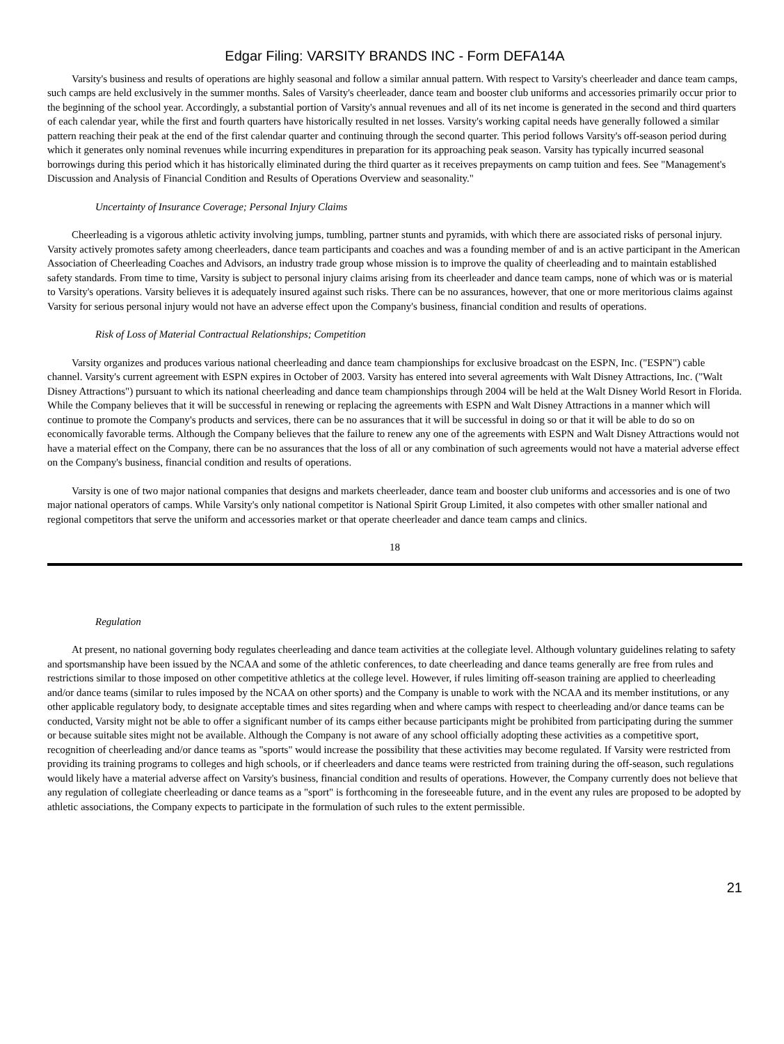Edgar Filing: VARSITY BRANDS INC - Form DEFA14A
Varsity's business and results of operations are highly seasonal and follow a similar annual pattern. With respect to Varsity's cheerleader and dance team camps, such camps are held exclusively in the summer months. Sales of Varsity's cheerleader, dance team and booster club uniforms and accessories primarily occur prior to the beginning of the school year. Accordingly, a substantial portion of Varsity's annual revenues and all of its net income is generated in the second and third quarters of each calendar year, while the first and fourth quarters have historically resulted in net losses. Varsity's working capital needs have generally followed a similar pattern reaching their peak at the end of the first calendar quarter and continuing through the second quarter. This period follows Varsity's off-season period during which it generates only nominal revenues while incurring expenditures in preparation for its approaching peak season. Varsity has typically incurred seasonal borrowings during this period which it has historically eliminated during the third quarter as it receives prepayments on camp tuition and fees. See "Management's Discussion and Analysis of Financial Condition and Results of Operations Overview and seasonality."
Uncertainty of Insurance Coverage; Personal Injury Claims
Cheerleading is a vigorous athletic activity involving jumps, tumbling, partner stunts and pyramids, with which there are associated risks of personal injury. Varsity actively promotes safety among cheerleaders, dance team participants and coaches and was a founding member of and is an active participant in the American Association of Cheerleading Coaches and Advisors, an industry trade group whose mission is to improve the quality of cheerleading and to maintain established safety standards. From time to time, Varsity is subject to personal injury claims arising from its cheerleader and dance team camps, none of which was or is material to Varsity's operations. Varsity believes it is adequately insured against such risks. There can be no assurances, however, that one or more meritorious claims against Varsity for serious personal injury would not have an adverse effect upon the Company's business, financial condition and results of operations.
Risk of Loss of Material Contractual Relationships; Competition
Varsity organizes and produces various national cheerleading and dance team championships for exclusive broadcast on the ESPN, Inc. ("ESPN") cable channel. Varsity's current agreement with ESPN expires in October of 2003. Varsity has entered into several agreements with Walt Disney Attractions, Inc. ("Walt Disney Attractions") pursuant to which its national cheerleading and dance team championships through 2004 will be held at the Walt Disney World Resort in Florida. While the Company believes that it will be successful in renewing or replacing the agreements with ESPN and Walt Disney Attractions in a manner which will continue to promote the Company's products and services, there can be no assurances that it will be successful in doing so or that it will be able to do so on economically favorable terms. Although the Company believes that the failure to renew any one of the agreements with ESPN and Walt Disney Attractions would not have a material effect on the Company, there can be no assurances that the loss of all or any combination of such agreements would not have a material adverse effect on the Company's business, financial condition and results of operations.
Varsity is one of two major national companies that designs and markets cheerleader, dance team and booster club uniforms and accessories and is one of two major national operators of camps. While Varsity's only national competitor is National Spirit Group Limited, it also competes with other smaller national and regional competitors that serve the uniform and accessories market or that operate cheerleader and dance team camps and clinics.
18
Regulation
At present, no national governing body regulates cheerleading and dance team activities at the collegiate level. Although voluntary guidelines relating to safety and sportsmanship have been issued by the NCAA and some of the athletic conferences, to date cheerleading and dance teams generally are free from rules and restrictions similar to those imposed on other competitive athletics at the college level. However, if rules limiting off-season training are applied to cheerleading and/or dance teams (similar to rules imposed by the NCAA on other sports) and the Company is unable to work with the NCAA and its member institutions, or any other applicable regulatory body, to designate acceptable times and sites regarding when and where camps with respect to cheerleading and/or dance teams can be conducted, Varsity might not be able to offer a significant number of its camps either because participants might be prohibited from participating during the summer or because suitable sites might not be available. Although the Company is not aware of any school officially adopting these activities as a competitive sport, recognition of cheerleading and/or dance teams as "sports" would increase the possibility that these activities may become regulated. If Varsity were restricted from providing its training programs to colleges and high schools, or if cheerleaders and dance teams were restricted from training during the off-season, such regulations would likely have a material adverse affect on Varsity's business, financial condition and results of operations. However, the Company currently does not believe that any regulation of collegiate cheerleading or dance teams as a "sport" is forthcoming in the foreseeable future, and in the event any rules are proposed to be adopted by athletic associations, the Company expects to participate in the formulation of such rules to the extent permissible.
21